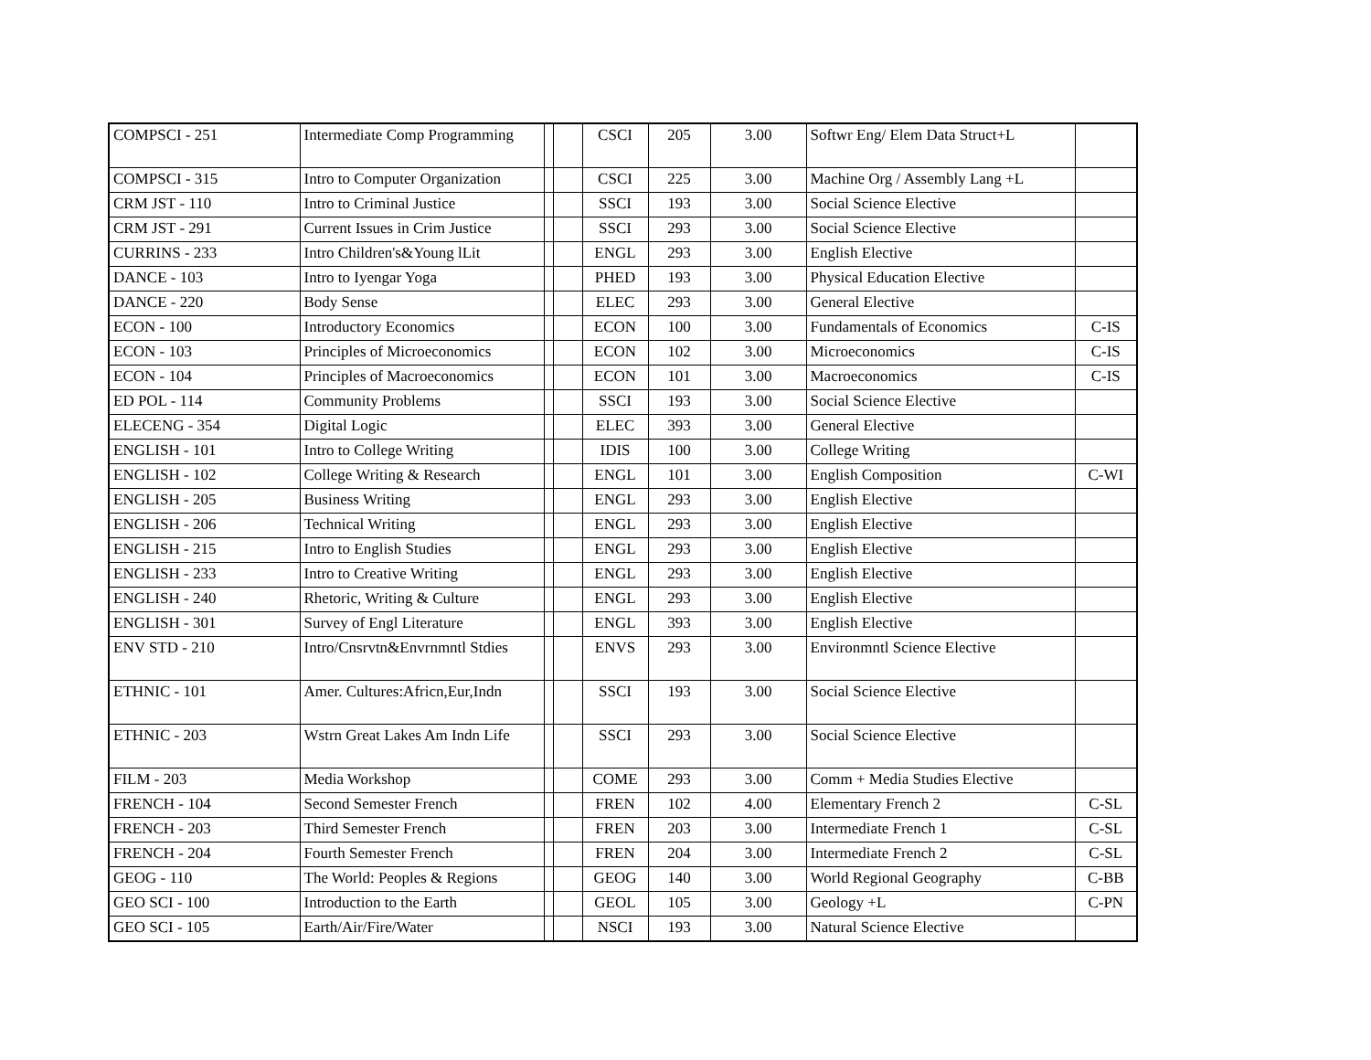| COMPSCI - 251 | Intermediate Comp Programming | | | CSCI | 205 | 3.00 | Softwr Eng/ Elem Data Struct+L | |
| COMPSCI - 315 | Intro to Computer Organization | | | CSCI | 225 | 3.00 | Machine Org / Assembly Lang +L | |
| CRM JST - 110 | Intro to Criminal Justice | | | SSCI | 193 | 3.00 | Social Science Elective | |
| CRM JST - 291 | Current Issues in Crim Justice | | | SSCI | 293 | 3.00 | Social Science Elective | |
| CURRINS - 233 | Intro Children's&Young lLit | | | ENGL | 293 | 3.00 | English Elective | |
| DANCE - 103 | Intro to Iyengar Yoga | | | PHED | 193 | 3.00 | Physical Education Elective | |
| DANCE - 220 | Body Sense | | | ELEC | 293 | 3.00 | General Elective | |
| ECON - 100 | Introductory Economics | | | ECON | 100 | 3.00 | Fundamentals of Economics | C-IS |
| ECON - 103 | Principles of Microeconomics | | | ECON | 102 | 3.00 | Microeconomics | C-IS |
| ECON - 104 | Principles of Macroeconomics | | | ECON | 101 | 3.00 | Macroeconomics | C-IS |
| ED POL - 114 | Community Problems | | | SSCI | 193 | 3.00 | Social Science Elective | |
| ELECENG - 354 | Digital Logic | | | ELEC | 393 | 3.00 | General Elective | |
| ENGLISH - 101 | Intro to College Writing | | | IDIS | 100 | 3.00 | College Writing | |
| ENGLISH - 102 | College Writing & Research | | | ENGL | 101 | 3.00 | English Composition | C-WI |
| ENGLISH - 205 | Business Writing | | | ENGL | 293 | 3.00 | English Elective | |
| ENGLISH - 206 | Technical Writing | | | ENGL | 293 | 3.00 | English Elective | |
| ENGLISH - 215 | Intro to English Studies | | | ENGL | 293 | 3.00 | English Elective | |
| ENGLISH - 233 | Intro to Creative Writing | | | ENGL | 293 | 3.00 | English Elective | |
| ENGLISH - 240 | Rhetoric, Writing & Culture | | | ENGL | 293 | 3.00 | English Elective | |
| ENGLISH - 301 | Survey of Engl Literature | | | ENGL | 393 | 3.00 | English Elective | |
| ENV STD - 210 | Intro/Cnsrvtn&Envrnmntl Stdies | | | ENVS | 293 | 3.00 | Environmntl Science Elective | |
| ETHNIC - 101 | Amer. Cultures:Africn,Eur,Indn | | | SSCI | 193 | 3.00 | Social Science Elective | |
| ETHNIC - 203 | Wstrn Great Lakes Am Indn Life | | | SSCI | 293 | 3.00 | Social Science Elective | |
| FILM - 203 | Media Workshop | | | COME | 293 | 3.00 | Comm + Media Studies Elective | |
| FRENCH - 104 | Second Semester French | | | FREN | 102 | 4.00 | Elementary French 2 | C-SL |
| FRENCH - 203 | Third Semester French | | | FREN | 203 | 3.00 | Intermediate French 1 | C-SL |
| FRENCH - 204 | Fourth Semester French | | | FREN | 204 | 3.00 | Intermediate French 2 | C-SL |
| GEOG - 110 | The World: Peoples & Regions | | | GEOG | 140 | 3.00 | World Regional Geography | C-BB |
| GEO SCI - 100 | Introduction to the Earth | | | GEOL | 105 | 3.00 | Geology +L | C-PN |
| GEO SCI - 105 | Earth/Air/Fire/Water | | | NSCI | 193 | 3.00 | Natural Science Elective | |